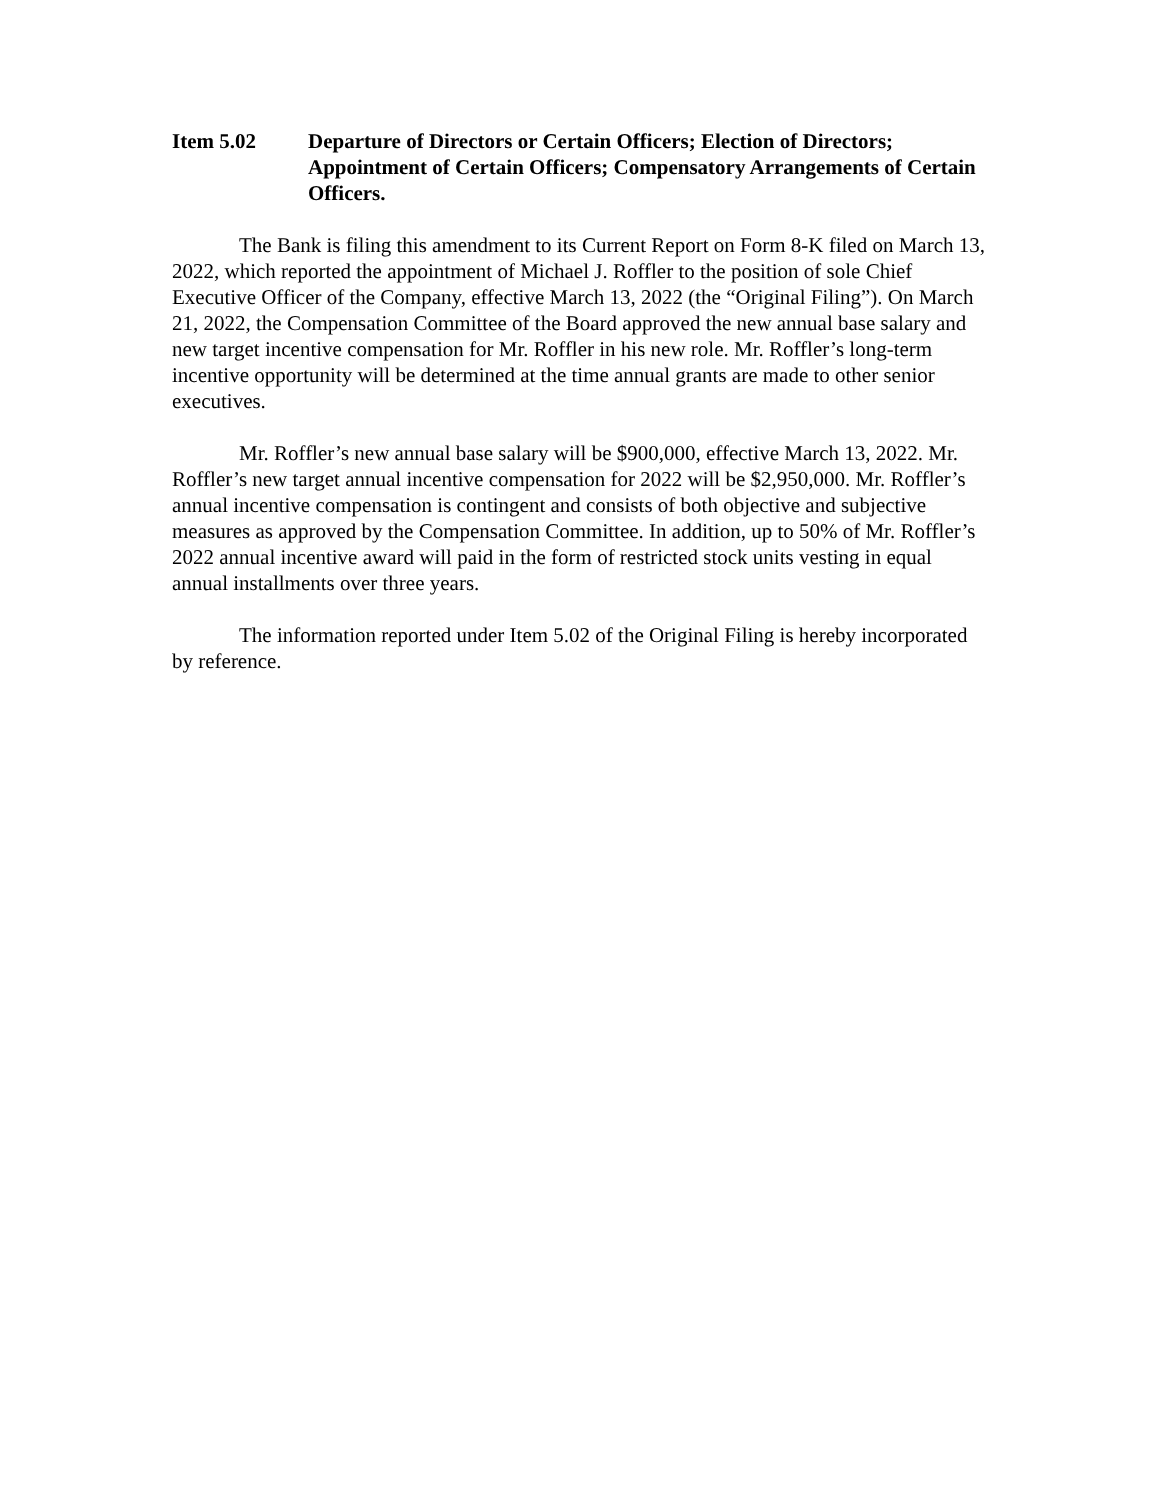Item 5.02 Departure of Directors or Certain Officers; Election of Directors; Appointment of Certain Officers; Compensatory Arrangements of Certain Officers.
The Bank is filing this amendment to its Current Report on Form 8-K filed on March 13, 2022, which reported the appointment of Michael J. Roffler to the position of sole Chief Executive Officer of the Company, effective March 13, 2022 (the “Original Filing”). On March 21, 2022, the Compensation Committee of the Board approved the new annual base salary and new target incentive compensation for Mr. Roffler in his new role. Mr. Roffler’s long-term incentive opportunity will be determined at the time annual grants are made to other senior executives.
Mr. Roffler’s new annual base salary will be $900,000, effective March 13, 2022. Mr. Roffler’s new target annual incentive compensation for 2022 will be $2,950,000. Mr. Roffler’s annual incentive compensation is contingent and consists of both objective and subjective measures as approved by the Compensation Committee. In addition, up to 50% of Mr. Roffler’s 2022 annual incentive award will paid in the form of restricted stock units vesting in equal annual installments over three years.
The information reported under Item 5.02 of the Original Filing is hereby incorporated by reference.